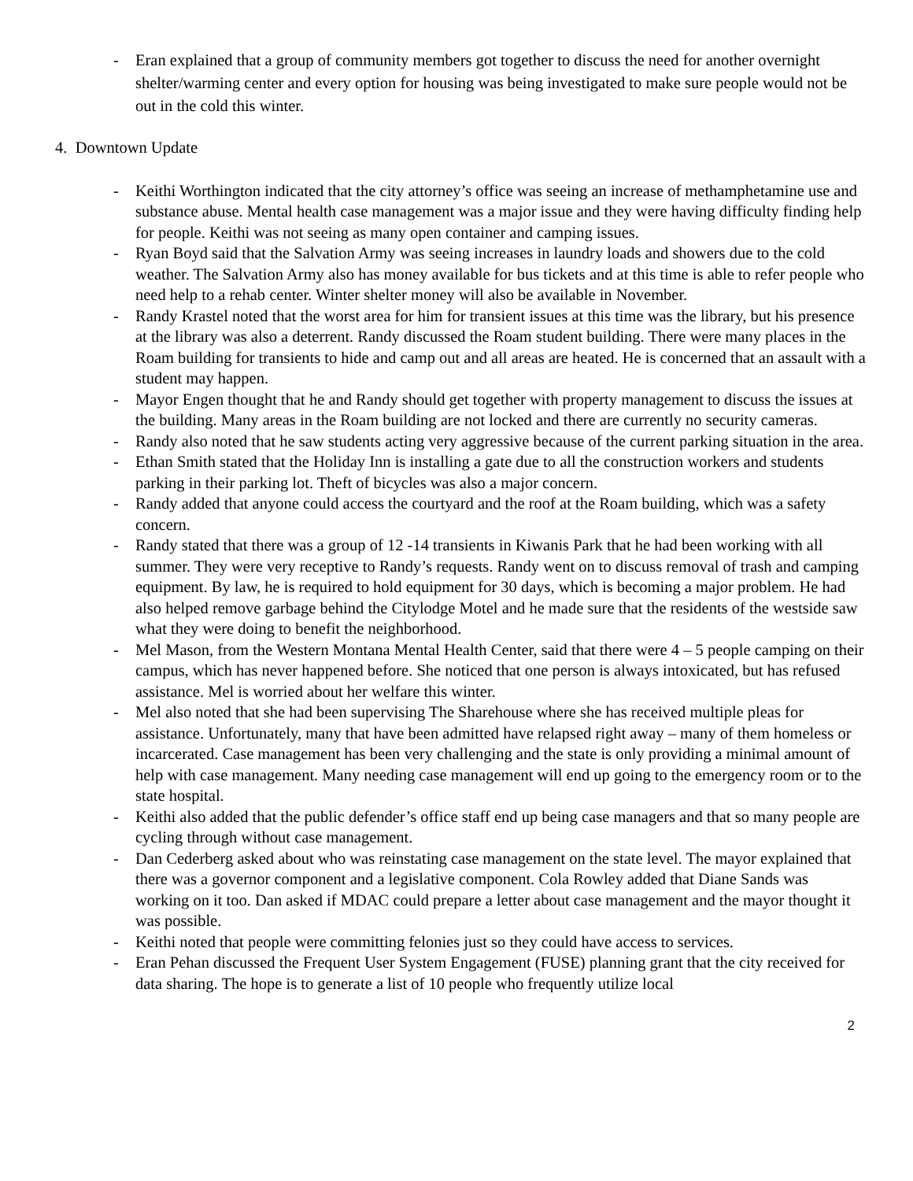- Eran explained that a group of community members got together to discuss the need for another overnight shelter/warming center and every option for housing was being investigated to make sure people would not be out in the cold this winter.
4. Downtown Update
- Keithi Worthington indicated that the city attorney’s office was seeing an increase of methamphetamine use and substance abuse. Mental health case management was a major issue and they were having difficulty finding help for people. Keithi was not seeing as many open container and camping issues.
- Ryan Boyd said that the Salvation Army was seeing increases in laundry loads and showers due to the cold weather. The Salvation Army also has money available for bus tickets and at this time is able to refer people who need help to a rehab center. Winter shelter money will also be available in November.
- Randy Krastel noted that the worst area for him for transient issues at this time was the library, but his presence at the library was also a deterrent. Randy discussed the Roam student building. There were many places in the Roam building for transients to hide and camp out and all areas are heated. He is concerned that an assault with a student may happen.
- Mayor Engen thought that he and Randy should get together with property management to discuss the issues at the building. Many areas in the Roam building are not locked and there are currently no security cameras.
- Randy also noted that he saw students acting very aggressive because of the current parking situation in the area.
- Ethan Smith stated that the Holiday Inn is installing a gate due to all the construction workers and students parking in their parking lot. Theft of bicycles was also a major concern.
- Randy added that anyone could access the courtyard and the roof at the Roam building, which was a safety concern.
- Randy stated that there was a group of 12 -14 transients in Kiwanis Park that he had been working with all summer. They were very receptive to Randy’s requests. Randy went on to discuss removal of trash and camping equipment. By law, he is required to hold equipment for 30 days, which is becoming a major problem. He had also helped remove garbage behind the Citylodge Motel and he made sure that the residents of the westside saw what they were doing to benefit the neighborhood.
- Mel Mason, from the Western Montana Mental Health Center, said that there were 4 – 5 people camping on their campus, which has never happened before. She noticed that one person is always intoxicated, but has refused assistance. Mel is worried about her welfare this winter.
- Mel also noted that she had been supervising The Sharehouse where she has received multiple pleas for assistance. Unfortunately, many that have been admitted have relapsed right away – many of them homeless or incarcerated. Case management has been very challenging and the state is only providing a minimal amount of help with case management. Many needing case management will end up going to the emergency room or to the state hospital.
- Keithi also added that the public defender’s office staff end up being case managers and that so many people are cycling through without case management.
- Dan Cederberg asked about who was reinstating case management on the state level. The mayor explained that there was a governor component and a legislative component. Cola Rowley added that Diane Sands was working on it too. Dan asked if MDAC could prepare a letter about case management and the mayor thought it was possible.
- Keithi noted that people were committing felonies just so they could have access to services.
- Eran Pehan discussed the Frequent User System Engagement (FUSE) planning grant that the city received for data sharing. The hope is to generate a list of 10 people who frequently utilize local
2